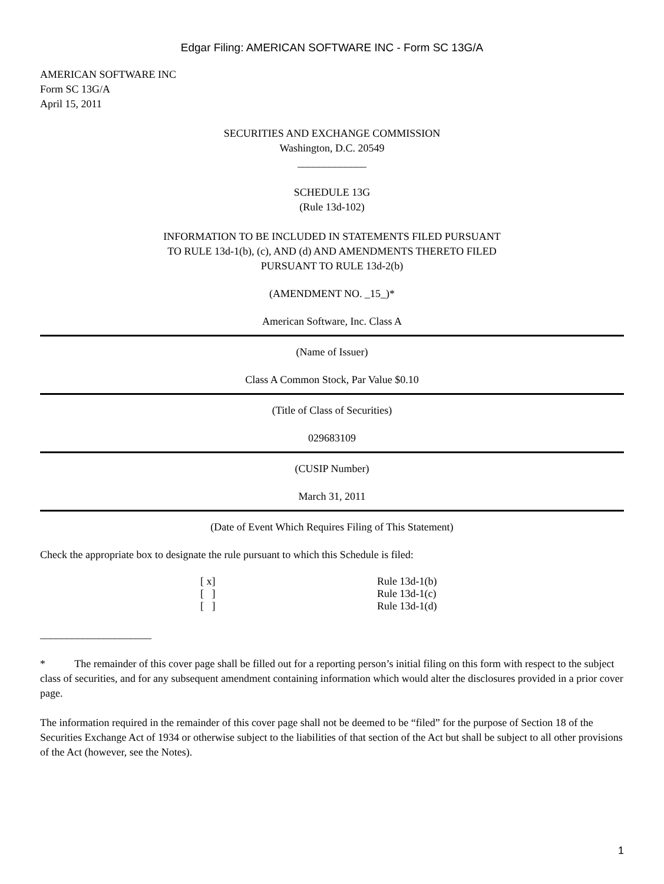Edgar Filing: AMERICAN SOFTWARE INC - Form SC 13G/A
AMERICAN SOFTWARE INC
Form SC 13G/A
April 15, 2011
SECURITIES AND EXCHANGE COMMISSION
Washington, D.C. 20549
_____________
SCHEDULE 13G
(Rule 13d-102)
INFORMATION TO BE INCLUDED IN STATEMENTS FILED PURSUANT
TO RULE 13d-1(b), (c), AND (d) AND AMENDMENTS THERETO FILED
PURSUANT TO RULE 13d-2(b)
(AMENDMENT NO. _15_)*
American Software, Inc. Class A
(Name of Issuer)
Class A Common Stock, Par Value $0.10
(Title of Class of Securities)
029683109
(CUSIP Number)
March 31, 2011
(Date of Event Which Requires Filing of This Statement)
Check the appropriate box to designate the rule pursuant to which this Schedule is filed:
[ x] Rule 13d-1(b)
[ ] Rule 13d-1(c)
[ ] Rule 13d-1(d)
_____________________
* The remainder of this cover page shall be filled out for a reporting person’s initial filing on this form with respect to the subject class of securities, and for any subsequent amendment containing information which would alter the disclosures provided in a prior cover page.
The information required in the remainder of this cover page shall not be deemed to be “filed” for the purpose of Section 18 of the Securities Exchange Act of 1934 or otherwise subject to the liabilities of that section of the Act but shall be subject to all other provisions of the Act (however, see the Notes).
1